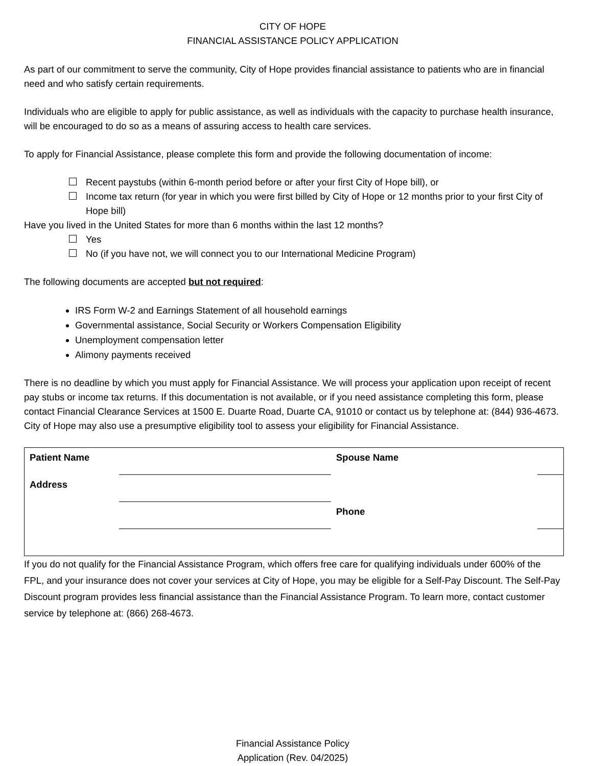CITY OF HOPE
FINANCIAL ASSISTANCE POLICY APPLICATION
As part of our commitment to serve the community, City of Hope provides financial assistance to patients who are in financial need and who satisfy certain requirements.
Individuals who are eligible to apply for public assistance, as well as individuals with the capacity to purchase health insurance, will be encouraged to do so as a means of assuring access to health care services.
To apply for Financial Assistance, please complete this form and provide the following documentation of income:
Recent paystubs (within 6-month period before or after your first City of Hope bill), or
Income tax return (for year in which you were first billed by City of Hope or 12 months prior to your first City of Hope bill)
Have you lived in the United States for more than 6 months within the last 12 months?
Yes
No (if you have not, we will connect you to our International Medicine Program)
The following documents are accepted but not required:
IRS Form W-2 and Earnings Statement of all household earnings
Governmental assistance, Social Security or Workers Compensation Eligibility
Unemployment compensation letter
Alimony payments received
There is no deadline by which you must apply for Financial Assistance. We will process your application upon receipt of recent pay stubs or income tax returns. If this documentation is not available, or if you need assistance completing this form, please contact Financial Clearance Services at 1500 E. Duarte Road, Duarte CA, 91010 or contact us by telephone at: (844) 936-4673. City of Hope may also use a presumptive eligibility tool to assess your eligibility for Financial Assistance.
| Patient Name | | Spouse Name | | |
| Address | | | | |
| | | | Phone | |
If you do not qualify for the Financial Assistance Program, which offers free care for qualifying individuals under 600% of the FPL, and your insurance does not cover your services at City of Hope, you may be eligible for a Self-Pay Discount. The Self-Pay Discount program provides less financial assistance than the Financial Assistance Program. To learn more, contact customer service by telephone at: (866) 268-4673.
Financial Assistance Policy
Application (Rev. 04/2025)